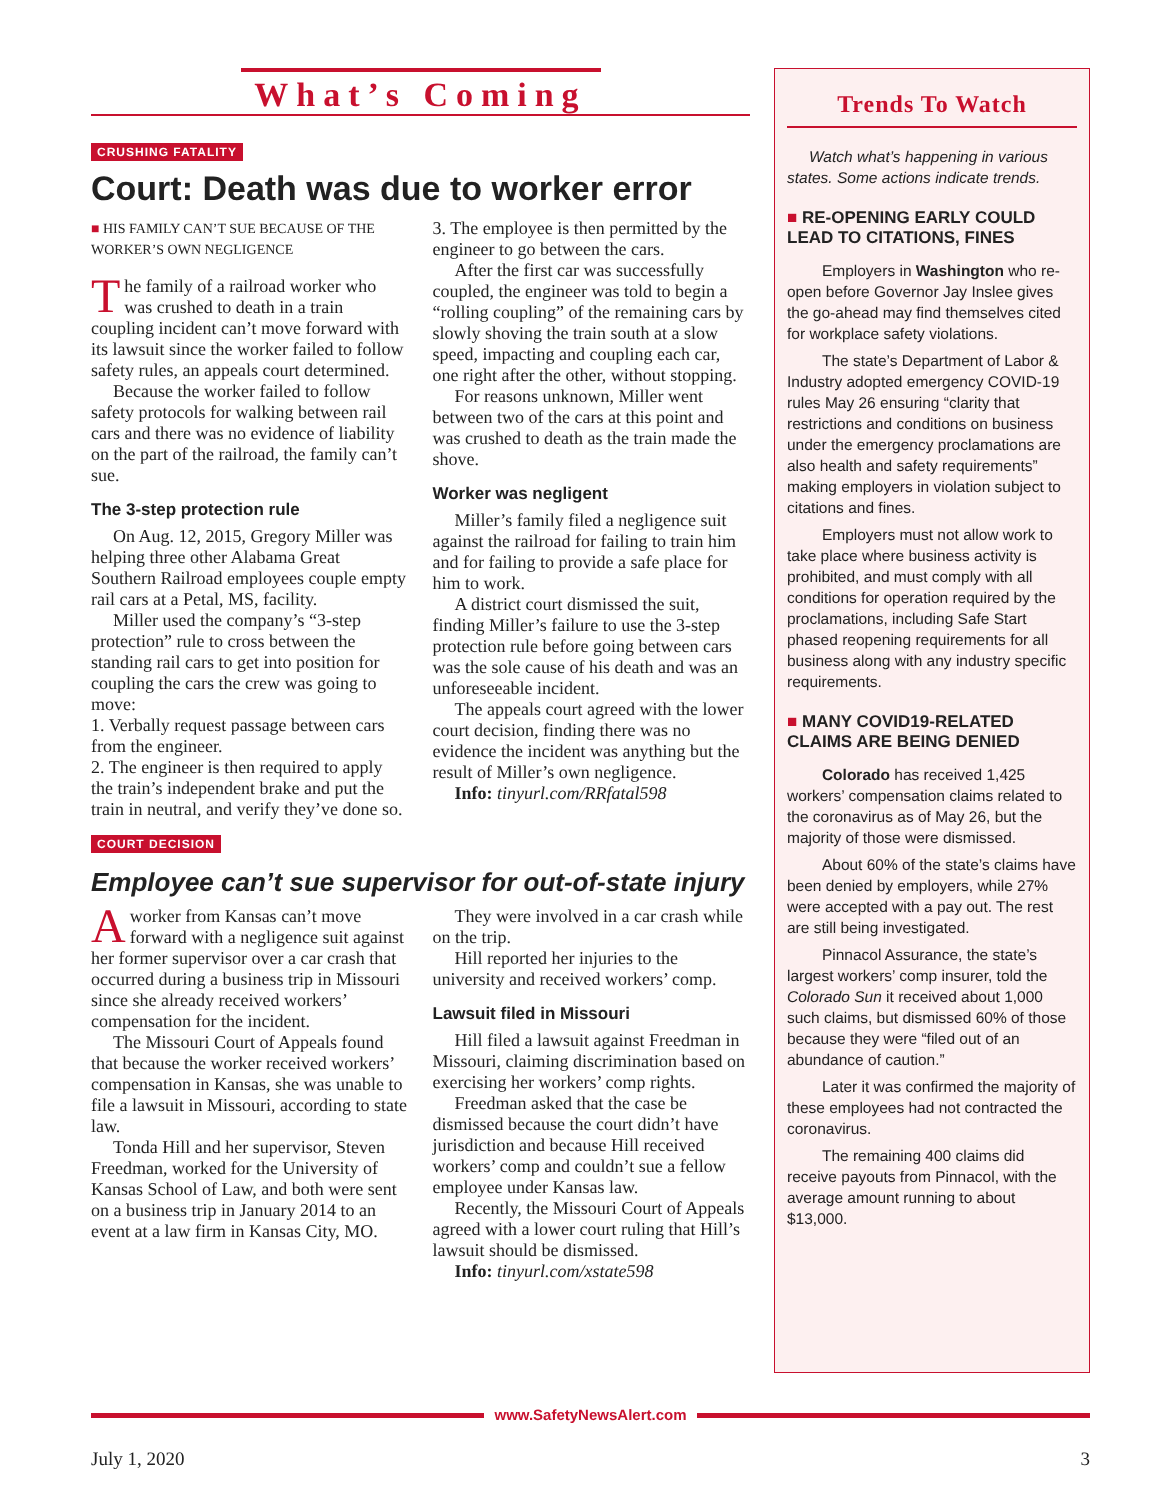What’s Coming
CRUSHING FATALITY
Court: Death was due to worker error
■ HIS FAMILY CAN’T SUE BECAUSE OF THE WORKER’S OWN NEGLIGENCE
The family of a railroad worker who was crushed to death in a train coupling incident can’t move forward with its lawsuit since the worker failed to follow safety rules, an appeals court determined.
Because the worker failed to follow safety protocols for walking between rail cars and there was no evidence of liability on the part of the railroad, the family can’t sue.
The 3-step protection rule
On Aug. 12, 2015, Gregory Miller was helping three other Alabama Great Southern Railroad employees couple empty rail cars at a Petal, MS, facility.
Miller used the company’s “3-step protection” rule to cross between the standing rail cars to get into position for coupling the cars the crew was going to move:
1. Verbally request passage between cars from the engineer.
2. The engineer is then required to apply the train’s independent brake and put the train in neutral, and verify they’ve done so.
3. The employee is then permitted by the engineer to go between the cars.
After the first car was successfully coupled, the engineer was told to begin a “rolling coupling” of the remaining cars by slowly shoving the train south at a slow speed, impacting and coupling each car, one right after the other, without stopping.
For reasons unknown, Miller went between two of the cars at this point and was crushed to death as the train made the shove.
Worker was negligent
Miller’s family filed a negligence suit against the railroad for failing to train him and for failing to provide a safe place for him to work.
A district court dismissed the suit, finding Miller’s failure to use the 3-step protection rule before going between cars was the sole cause of his death and was an unforeseeable incident.
The appeals court agreed with the lower court decision, finding there was no evidence the incident was anything but the result of Miller’s own negligence.
Info: tinyurl.com/RRfatal598
COURT DECISION
Employee can’t sue supervisor for out-of-state injury
A worker from Kansas can’t move forward with a negligence suit against her former supervisor over a car crash that occurred during a business trip in Missouri since she already received workers’ compensation for the incident.
The Missouri Court of Appeals found that because the worker received workers’ compensation in Kansas, she was unable to file a lawsuit in Missouri, according to state law.
Tonda Hill and her supervisor, Steven Freedman, worked for the University of Kansas School of Law, and both were sent on a business trip in January 2014 to an event at a law firm in Kansas City, MO.
They were involved in a car crash while on the trip.
Hill reported her injuries to the university and received workers’ comp.
Lawsuit filed in Missouri
Hill filed a lawsuit against Freedman in Missouri, claiming discrimination based on exercising her workers’ comp rights.
Freedman asked that the case be dismissed because the court didn’t have jurisdiction and because Hill received workers’ comp and couldn’t sue a fellow employee under Kansas law.
Recently, the Missouri Court of Appeals agreed with a lower court ruling that Hill’s lawsuit should be dismissed.
Info: tinyurl.com/xstate598
Trends To Watch
Watch what’s happening in various states. Some actions indicate trends.
■ RE-OPENING EARLY COULD LEAD TO CITATIONS, FINES
Employers in Washington who re-open before Governor Jay Inslee gives the go-ahead may find themselves cited for workplace safety violations.
The state’s Department of Labor & Industry adopted emergency COVID-19 rules May 26 ensuring “clarity that restrictions and conditions on business under the emergency proclamations are also health and safety requirements” making employers in violation subject to citations and fines.
Employers must not allow work to take place where business activity is prohibited, and must comply with all conditions for operation required by the proclamations, including Safe Start phased reopening requirements for all business along with any industry specific requirements.
■ MANY COVID19-RELATED CLAIMS ARE BEING DENIED
Colorado has received 1,425 workers’ compensation claims related to the coronavirus as of May 26, but the majority of those were dismissed.
About 60% of the state’s claims have been denied by employers, while 27% were accepted with a pay out. The rest are still being investigated.
Pinnacol Assurance, the state’s largest workers’ comp insurer, told the Colorado Sun it received about 1,000 such claims, but dismissed 60% of those because they were “filed out of an abundance of caution.”
Later it was confirmed the majority of these employees had not contracted the coronavirus.
The remaining 400 claims did receive payouts from Pinnacol, with the average amount running to about $13,000.
www.SafetyNewsAlert.com
July 1, 2020 3